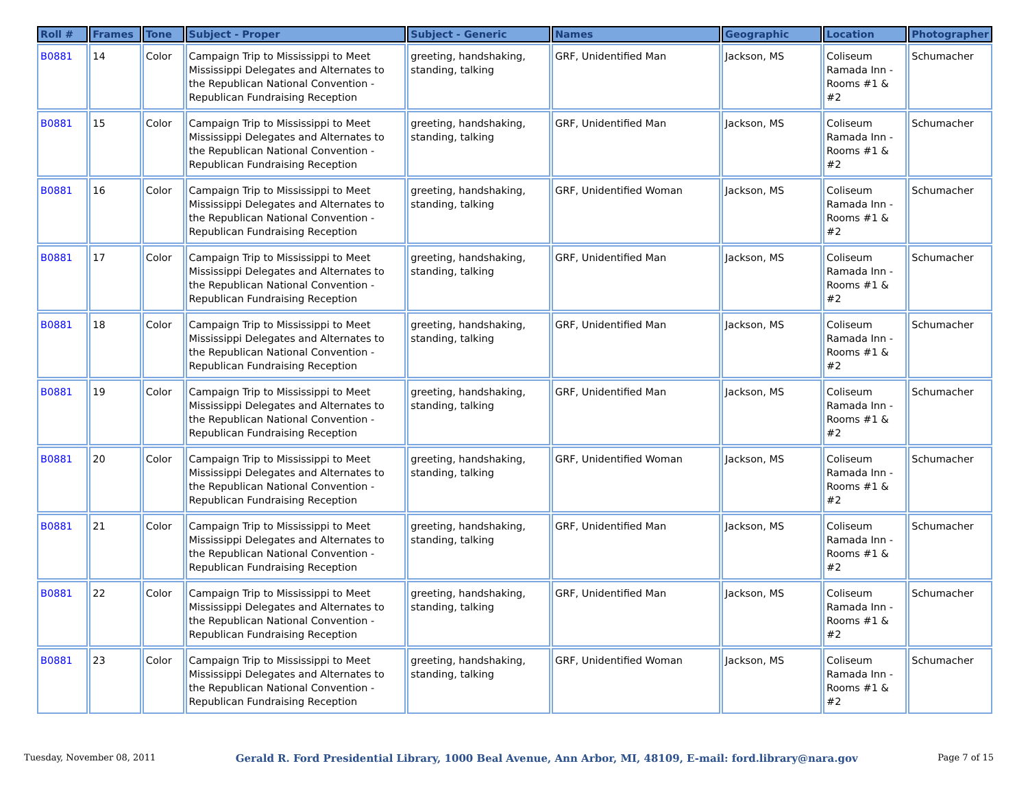| Roll # | Frames | Tone | Subject - Proper | Subject - Generic | Names | Geographic | Location | Photographer |
| --- | --- | --- | --- | --- | --- | --- | --- | --- |
| B0881 | 14 | Color | Campaign Trip to Mississippi to Meet Mississippi Delegates and Alternates to the Republican National Convention - Republican Fundraising Reception | greeting, handshaking, standing, talking | GRF, Unidentified Man | Jackson, MS | Coliseum Ramada Inn - Rooms #1 & #2 | Schumacher |
| B0881 | 15 | Color | Campaign Trip to Mississippi to Meet Mississippi Delegates and Alternates to the Republican National Convention - Republican Fundraising Reception | greeting, handshaking, standing, talking | GRF, Unidentified Man | Jackson, MS | Coliseum Ramada Inn - Rooms #1 & #2 | Schumacher |
| B0881 | 16 | Color | Campaign Trip to Mississippi to Meet Mississippi Delegates and Alternates to the Republican National Convention - Republican Fundraising Reception | greeting, handshaking, standing, talking | GRF, Unidentified Woman | Jackson, MS | Coliseum Ramada Inn - Rooms #1 & #2 | Schumacher |
| B0881 | 17 | Color | Campaign Trip to Mississippi to Meet Mississippi Delegates and Alternates to the Republican National Convention - Republican Fundraising Reception | greeting, handshaking, standing, talking | GRF, Unidentified Man | Jackson, MS | Coliseum Ramada Inn - Rooms #1 & #2 | Schumacher |
| B0881 | 18 | Color | Campaign Trip to Mississippi to Meet Mississippi Delegates and Alternates to the Republican National Convention - Republican Fundraising Reception | greeting, handshaking, standing, talking | GRF, Unidentified Man | Jackson, MS | Coliseum Ramada Inn - Rooms #1 & #2 | Schumacher |
| B0881 | 19 | Color | Campaign Trip to Mississippi to Meet Mississippi Delegates and Alternates to the Republican National Convention - Republican Fundraising Reception | greeting, handshaking, standing, talking | GRF, Unidentified Man | Jackson, MS | Coliseum Ramada Inn - Rooms #1 & #2 | Schumacher |
| B0881 | 20 | Color | Campaign Trip to Mississippi to Meet Mississippi Delegates and Alternates to the Republican National Convention - Republican Fundraising Reception | greeting, handshaking, standing, talking | GRF, Unidentified Woman | Jackson, MS | Coliseum Ramada Inn - Rooms #1 & #2 | Schumacher |
| B0881 | 21 | Color | Campaign Trip to Mississippi to Meet Mississippi Delegates and Alternates to the Republican National Convention - Republican Fundraising Reception | greeting, handshaking, standing, talking | GRF, Unidentified Man | Jackson, MS | Coliseum Ramada Inn - Rooms #1 & #2 | Schumacher |
| B0881 | 22 | Color | Campaign Trip to Mississippi to Meet Mississippi Delegates and Alternates to the Republican National Convention - Republican Fundraising Reception | greeting, handshaking, standing, talking | GRF, Unidentified Man | Jackson, MS | Coliseum Ramada Inn - Rooms #1 & #2 | Schumacher |
| B0881 | 23 | Color | Campaign Trip to Mississippi to Meet Mississippi Delegates and Alternates to the Republican National Convention - Republican Fundraising Reception | greeting, handshaking, standing, talking | GRF, Unidentified Woman | Jackson, MS | Coliseum Ramada Inn - Rooms #1 & #2 | Schumacher |
Tuesday, November 08, 2011 Gerald R. Ford Presidential Library, 1000 Beal Avenue, Ann Arbor, MI, 48109, E-mail: ford.library@nara.gov Page 7 of 15